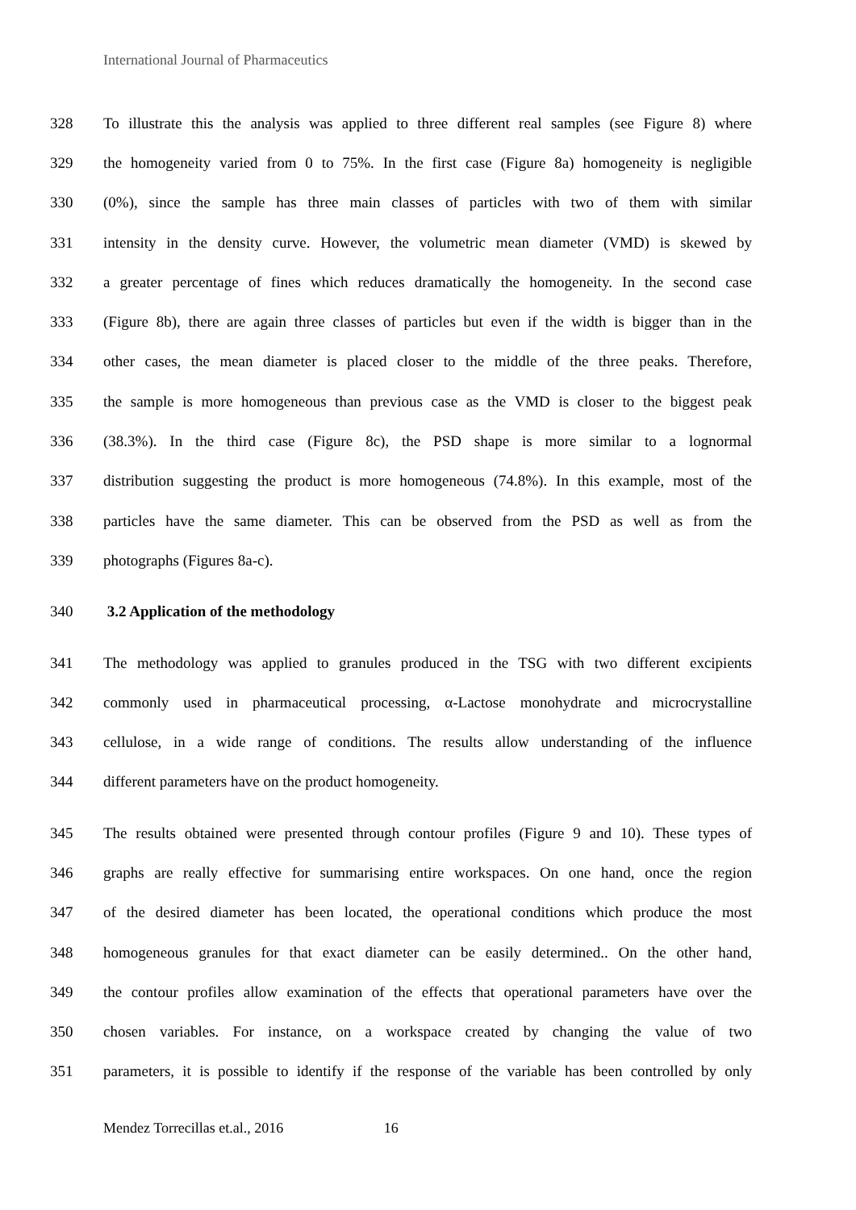International Journal of Pharmaceutics
328 To illustrate this the analysis was applied to three different real samples (see Figure 8) where
329 the homogeneity varied from 0 to 75%. In the first case (Figure 8a) homogeneity is negligible
330 (0%), since the sample has three main classes of particles with two of them with similar
331 intensity in the density curve. However, the volumetric mean diameter (VMD) is skewed by
332 a greater percentage of fines which reduces dramatically the homogeneity. In the second case
333 (Figure 8b), there are again three classes of particles but even if the width is bigger than in the
334 other cases, the mean diameter is placed closer to the middle of the three peaks. Therefore,
335 the sample is more homogeneous than previous case as the VMD is closer to the biggest peak
336 (38.3%). In the third case (Figure 8c), the PSD shape is more similar to a lognormal
337 distribution suggesting the product is more homogeneous (74.8%). In this example, most of the
338 particles have the same diameter. This can be observed from the PSD as well as from the
339 photographs (Figures 8a-c).
340 3.2 Application of the methodology
341 The methodology was applied to granules produced in the TSG with two different excipients
342 commonly used in pharmaceutical processing, α-Lactose monohydrate and microcrystalline
343 cellulose, in a wide range of conditions. The results allow understanding of the influence
344 different parameters have on the product homogeneity.
345 The results obtained were presented through contour profiles (Figure 9 and 10). These types of
346 graphs are really effective for summarising entire workspaces. On one hand, once the region
347 of the desired diameter has been located, the operational conditions which produce the most
348 homogeneous granules for that exact diameter can be easily determined.. On the other hand,
349 the contour profiles allow examination of the effects that operational parameters have over the
350 chosen variables. For instance, on a workspace created by changing the value of two
351 parameters, it is possible to identify if the response of the variable has been controlled by only
Mendez Torrecillas et.al., 2016 16